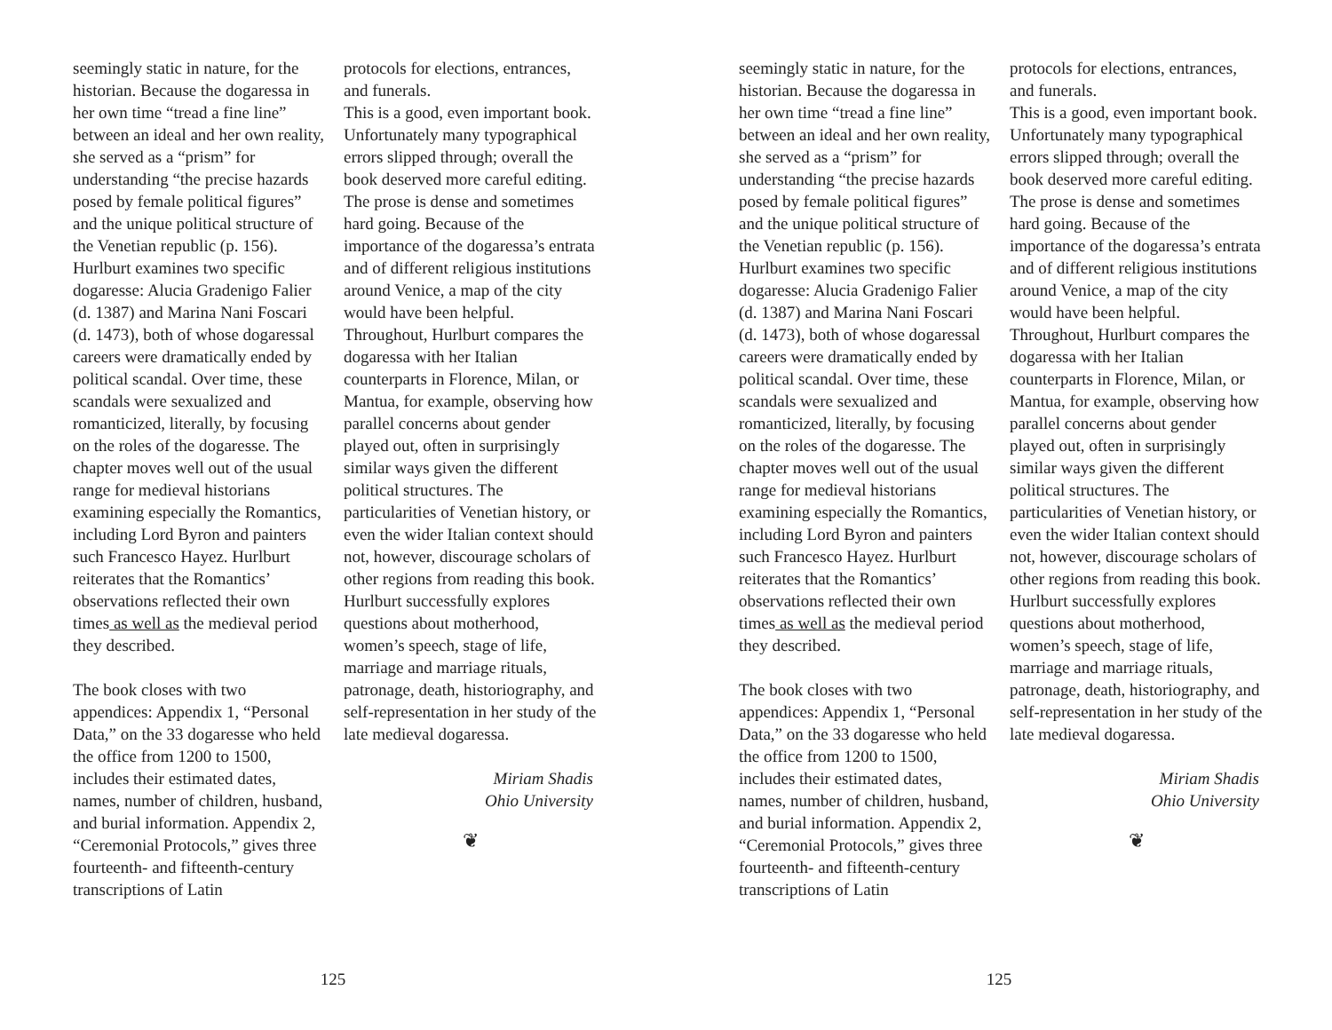seemingly static in nature, for the historian. Because the dogaressa in her own time “tread a fine line” between an ideal and her own reality, she served as a “prism” for understanding “the precise hazards posed by female political figures” and the unique political structure of the Venetian republic (p. 156). Hurlburt examines two specific dogaresse: Alucia Gradenigo Falier (d. 1387) and Marina Nani Foscari (d. 1473), both of whose dogaressal careers were dramatically ended by political scandal. Over time, these scandals were sexualized and romanticized, literally, by focusing on the roles of the dogaresse. The chapter moves well out of the usual range for medieval historians examining especially the Romantics, including Lord Byron and painters such Francesco Hayez. Hurlburt reiterates that the Romantics’ observations reflected their own times as well as the medieval period they described.
The book closes with two appendices: Appendix 1, “Personal Data,” on the 33 dogaresse who held the office from 1200 to 1500, includes their estimated dates, names, number of children, husband, and burial information. Appendix 2, “Ceremonial Protocols,” gives three fourteenth- and fifteenth-century transcriptions of Latin
protocols for elections, entrances, and funerals.
This is a good, even important book. Unfortunately many typographical errors slipped through; overall the book deserved more careful editing. The prose is dense and sometimes hard going. Because of the importance of the dogaressa’s entrata and of different religious institutions around Venice, a map of the city would have been helpful. Throughout, Hurlburt compares the dogaressa with her Italian counterparts in Florence, Milan, or Mantua, for example, observing how parallel concerns about gender played out, often in surprisingly similar ways given the different political structures. The particularities of Venetian history, or even the wider Italian context should not, however, discourage scholars of other regions from reading this book. Hurlburt successfully explores questions about motherhood, women’s speech, stage of life, marriage and marriage rituals, patronage, death, historiography, and self-representation in her study of the late medieval dogaressa.
Miriam Shadis
Ohio University
❦
125
seemingly static in nature, for the historian. Because the dogaressa in her own time “tread a fine line” between an ideal and her own reality, she served as a “prism” for understanding “the precise hazards posed by female political figures” and the unique political structure of the Venetian republic (p. 156). Hurlburt examines two specific dogaresse: Alucia Gradenigo Falier (d. 1387) and Marina Nani Foscari (d. 1473), both of whose dogaressal careers were dramatically ended by political scandal. Over time, these scandals were sexualized and romanticized, literally, by focusing on the roles of the dogaresse. The chapter moves well out of the usual range for medieval historians examining especially the Romantics, including Lord Byron and painters such Francesco Hayez. Hurlburt reiterates that the Romantics’ observations reflected their own times as well as the medieval period they described.
The book closes with two appendices: Appendix 1, “Personal Data,” on the 33 dogaresse who held the office from 1200 to 1500, includes their estimated dates, names, number of children, husband, and burial information. Appendix 2, “Ceremonial Protocols,” gives three fourteenth- and fifteenth-century transcriptions of Latin
protocols for elections, entrances, and funerals.
This is a good, even important book. Unfortunately many typographical errors slipped through; overall the book deserved more careful editing. The prose is dense and sometimes hard going. Because of the importance of the dogaressa’s entrata and of different religious institutions around Venice, a map of the city would have been helpful. Throughout, Hurlburt compares the dogaressa with her Italian counterparts in Florence, Milan, or Mantua, for example, observing how parallel concerns about gender played out, often in surprisingly similar ways given the different political structures. The particularities of Venetian history, or even the wider Italian context should not, however, discourage scholars of other regions from reading this book. Hurlburt successfully explores questions about motherhood, women’s speech, stage of life, marriage and marriage rituals, patronage, death, historiography, and self-representation in her study of the late medieval dogaressa.
Miriam Shadis
Ohio University
❦
125